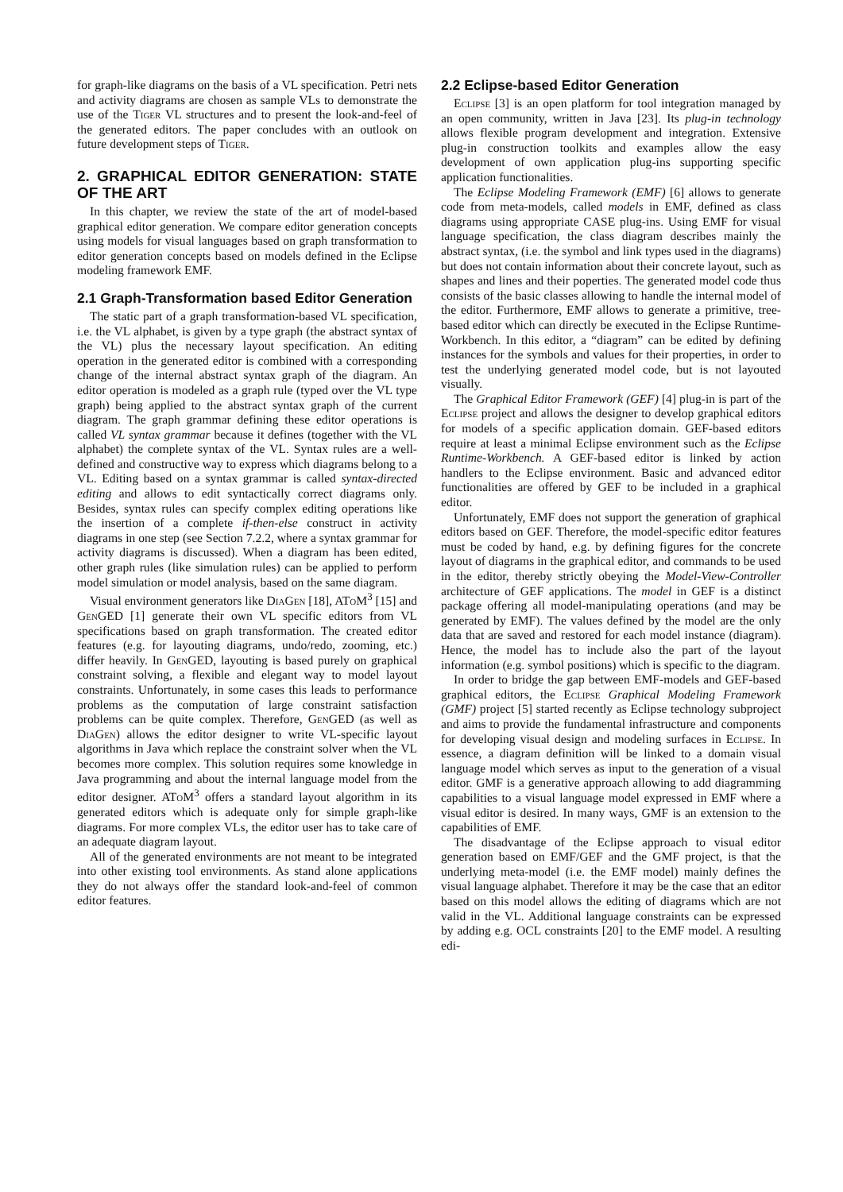for graph-like diagrams on the basis of a VL specification. Petri nets and activity diagrams are chosen as sample VLs to demonstrate the use of the Tiger VL structures and to present the look-and-feel of the generated editors. The paper concludes with an outlook on future development steps of Tiger.
2. GRAPHICAL EDITOR GENERATION: STATE OF THE ART
In this chapter, we review the state of the art of model-based graphical editor generation. We compare editor generation concepts using models for visual languages based on graph transformation to editor generation concepts based on models defined in the Eclipse modeling framework EMF.
2.1 Graph-Transformation based Editor Generation
The static part of a graph transformation-based VL specification, i.e. the VL alphabet, is given by a type graph (the abstract syntax of the VL) plus the necessary layout specification. An editing operation in the generated editor is combined with a corresponding change of the internal abstract syntax graph of the diagram. An editor operation is modeled as a graph rule (typed over the VL type graph) being applied to the abstract syntax graph of the current diagram. The graph grammar defining these editor operations is called VL syntax grammar because it defines (together with the VL alphabet) the complete syntax of the VL. Syntax rules are a well-defined and constructive way to express which diagrams belong to a VL. Editing based on a syntax grammar is called syntax-directed editing and allows to edit syntactically correct diagrams only. Besides, syntax rules can specify complex editing operations like the insertion of a complete if-then-else construct in activity diagrams in one step (see Section 7.2.2, where a syntax grammar for activity diagrams is discussed). When a diagram has been edited, other graph rules (like simulation rules) can be applied to perform model simulation or model analysis, based on the same diagram.
Visual environment generators like DiaGen [18], ATo M<sup>3</sup> [15] and GenGED [1] generate their own VL specific editors from VL specifications based on graph transformation. The created editor features (e.g. for layouting diagrams, undo/redo, zooming, etc.) differ heavily. In GenGED, layouting is based purely on graphical constraint solving, a flexible and elegant way to model layout constraints. Unfortunately, in some cases this leads to performance problems as the computation of large constraint satisfaction problems can be quite complex. Therefore, GenGED (as well as DiaGen) allows the editor designer to write VL-specific layout algorithms in Java which replace the constraint solver when the VL becomes more complex. This solution requires some knowledge in Java programming and about the internal language model from the editor designer. ATo M<sup>3</sup> offers a standard layout algorithm in its generated editors which is adequate only for simple graph-like diagrams. For more complex VLs, the editor user has to take care of an adequate diagram layout.
All of the generated environments are not meant to be integrated into other existing tool environments. As stand alone applications they do not always offer the standard look-and-feel of common editor features.
2.2 Eclipse-based Editor Generation
Eclipse [3] is an open platform for tool integration managed by an open community, written in Java [23]. Its plug-in technology allows flexible program development and integration. Extensive plug-in construction toolkits and examples allow the easy development of own application plug-ins supporting specific application functionalities.
The Eclipse Modeling Framework (EMF) [6] allows to generate code from meta-models, called models in EMF, defined as class diagrams using appropriate CASE plug-ins. Using EMF for visual language specification, the class diagram describes mainly the abstract syntax, (i.e. the symbol and link types used in the diagrams) but does not contain information about their concrete layout, such as shapes and lines and their poperties. The generated model code thus consists of the basic classes allowing to handle the internal model of the editor. Furthermore, EMF allows to generate a primitive, tree-based editor which can directly be executed in the Eclipse Runtime-Workbench. In this editor, a “diagram” can be edited by defining instances for the symbols and values for their properties, in order to test the underlying generated model code, but is not layouted visually.
The Graphical Editor Framework (GEF) [4] plug-in is part of the Eclipse project and allows the designer to develop graphical editors for models of a specific application domain. GEF-based editors require at least a minimal Eclipse environment such as the Eclipse Runtime-Workbench. A GEF-based editor is linked by action handlers to the Eclipse environment. Basic and advanced editor functionalities are offered by GEF to be included in a graphical editor.
Unfortunately, EMF does not support the generation of graphical editors based on GEF. Therefore, the model-specific editor features must be coded by hand, e.g. by defining figures for the concrete layout of diagrams in the graphical editor, and commands to be used in the editor, thereby strictly obeying the Model-View-Controller architecture of GEF applications. The model in GEF is a distinct package offering all model-manipulating operations (and may be generated by EMF). The values defined by the model are the only data that are saved and restored for each model instance (diagram). Hence, the model has to include also the part of the layout information (e.g. symbol positions) which is specific to the diagram.
In order to bridge the gap between EMF-models and GEF-based graphical editors, the Eclipse Graphical Modeling Framework (GMF) project [5] started recently as Eclipse technology subproject and aims to provide the fundamental infrastructure and components for developing visual design and modeling surfaces in Eclipse. In essence, a diagram definition will be linked to a domain visual language model which serves as input to the generation of a visual editor. GMF is a generative approach allowing to add diagramming capabilities to a visual language model expressed in EMF where a visual editor is desired. In many ways, GMF is an extension to the capabilities of EMF.
The disadvantage of the Eclipse approach to visual editor generation based on EMF/GEF and the GMF project, is that the underlying meta-model (i.e. the EMF model) mainly defines the visual language alphabet. Therefore it may be the case that an editor based on this model allows the editing of diagrams which are not valid in the VL. Additional language constraints can be expressed by adding e.g. OCL constraints [20] to the EMF model. A resulting edi-